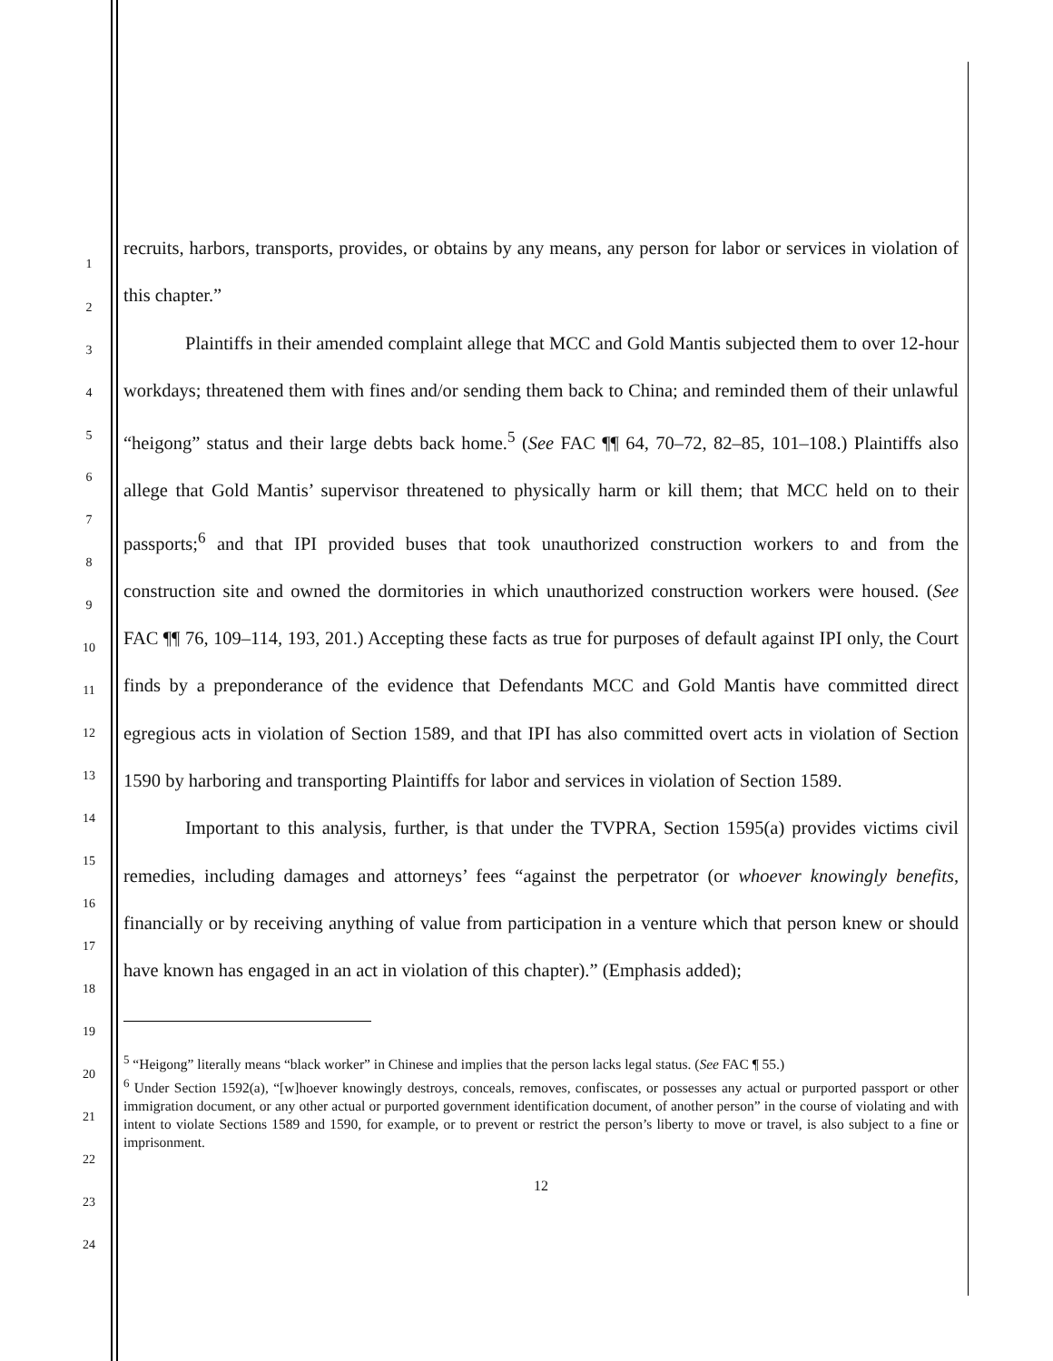1
2
3
4
5
6
7
8
9
10
11
12
13
14
15
16
17
18
19
20
21
22
23
24
recruits, harbors, transports, provides, or obtains by any means, any person for labor or services in violation of this chapter.”
Plaintiffs in their amended complaint allege that MCC and Gold Mantis subjected them to over 12-hour workdays; threatened them with fines and/or sending them back to China; and reminded them of their unlawful “heigong” status and their large debts back home.<sup>5</sup> (See FAC ¶¶ 64, 70–72, 82–85, 101–108.) Plaintiffs also allege that Gold Mantis’ supervisor threatened to physically harm or kill them; that MCC held on to their passports;<sup>6</sup> and that IPI provided buses that took unauthorized construction workers to and from the construction site and owned the dormitories in which unauthorized construction workers were housed. (See FAC ¶¶ 76, 109–114, 193, 201.) Accepting these facts as true for purposes of default against IPI only, the Court finds by a preponderance of the evidence that Defendants MCC and Gold Mantis have committed direct egregious acts in violation of Section 1589, and that IPI has also committed overt acts in violation of Section 1590 by harboring and transporting Plaintiffs for labor and services in violation of Section 1589.
Important to this analysis, further, is that under the TVPRA, Section 1595(a) provides victims civil remedies, including damages and attorneys’ fees “against the perpetrator (or whoever knowingly benefits, financially or by receiving anything of value from participation in a venture which that person knew or should have known has engaged in an act in violation of this chapter).” (Emphasis added);
<sup>5</sup> “Heigong” literally means “black worker” in Chinese and implies that the person lacks legal status. (See FAC ¶ 55.)
<sup>6</sup> Under Section 1592(a), “[w]hoever knowingly destroys, conceals, removes, confiscates, or possesses any actual or purported passport or other immigration document, or any other actual or purported government identification document, of another person” in the course of violating and with intent to violate Sections 1589 and 1590, for example, or to prevent or restrict the person’s liberty to move or travel, is also subject to a fine or imprisonment.
12